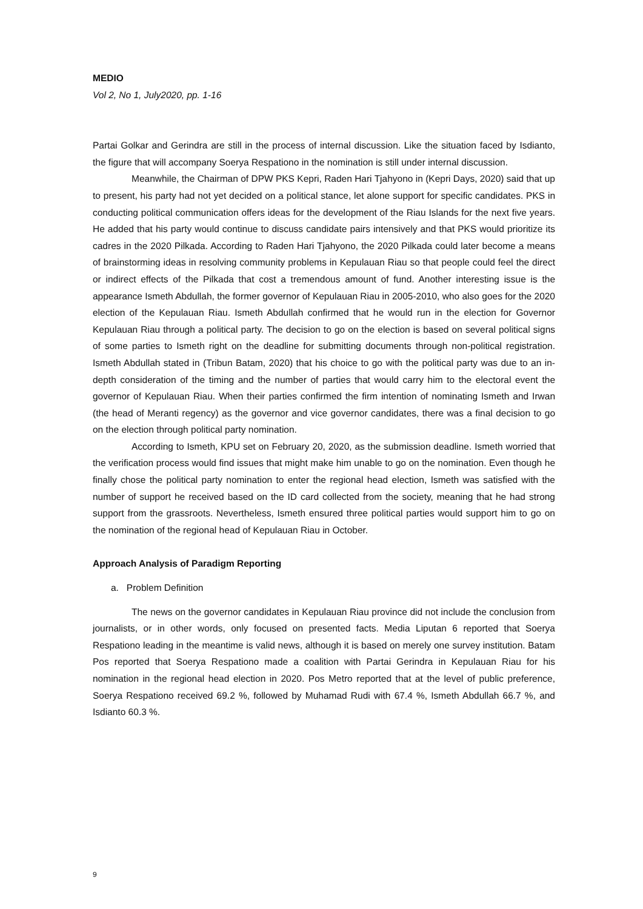MEDIO
Vol 2, No 1, July2020, pp. 1-16
Partai Golkar and Gerindra are still in the process of internal discussion. Like the situation faced by Isdianto, the figure that will accompany Soerya Respationo in the nomination is still under internal discussion.
Meanwhile, the Chairman of DPW PKS Kepri, Raden Hari Tjahyono in (Kepri Days, 2020) said that up to present, his party had not yet decided on a political stance, let alone support for specific candidates. PKS in conducting political communication offers ideas for the development of the Riau Islands for the next five years. He added that his party would continue to discuss candidate pairs intensively and that PKS would prioritize its cadres in the 2020 Pilkada. According to Raden Hari Tjahyono, the 2020 Pilkada could later become a means of brainstorming ideas in resolving community problems in Kepulauan Riau so that people could feel the direct or indirect effects of the Pilkada that cost a tremendous amount of fund. Another interesting issue is the appearance Ismeth Abdullah, the former governor of Kepulauan Riau in 2005-2010, who also goes for the 2020 election of the Kepulauan Riau. Ismeth Abdullah confirmed that he would run in the election for Governor Kepulauan Riau through a political party. The decision to go on the election is based on several political signs of some parties to Ismeth right on the deadline for submitting documents through non-political registration. Ismeth Abdullah stated in (Tribun Batam, 2020) that his choice to go with the political party was due to an in-depth consideration of the timing and the number of parties that would carry him to the electoral event the governor of Kepulauan Riau. When their parties confirmed the firm intention of nominating Ismeth and Irwan (the head of Meranti regency) as the governor and vice governor candidates, there was a final decision to go on the election through political party nomination.
According to Ismeth, KPU set on February 20, 2020, as the submission deadline. Ismeth worried that the verification process would find issues that might make him unable to go on the nomination. Even though he finally chose the political party nomination to enter the regional head election, Ismeth was satisfied with the number of support he received based on the ID card collected from the society, meaning that he had strong support from the grassroots. Nevertheless, Ismeth ensured three political parties would support him to go on the nomination of the regional head of Kepulauan Riau in October.
Approach Analysis of Paradigm Reporting
a. Problem Definition
The news on the governor candidates in Kepulauan Riau province did not include the conclusion from journalists, or in other words, only focused on presented facts. Media Liputan 6 reported that Soerya Respationo leading in the meantime is valid news, although it is based on merely one survey institution. Batam Pos reported that Soerya Respationo made a coalition with Partai Gerindra in Kepulauan Riau for his nomination in the regional head election in 2020. Pos Metro reported that at the level of public preference, Soerya Respationo received 69.2 %, followed by Muhamad Rudi with 67.4 %, Ismeth Abdullah 66.7 %, and Isdianto 60.3 %.
9